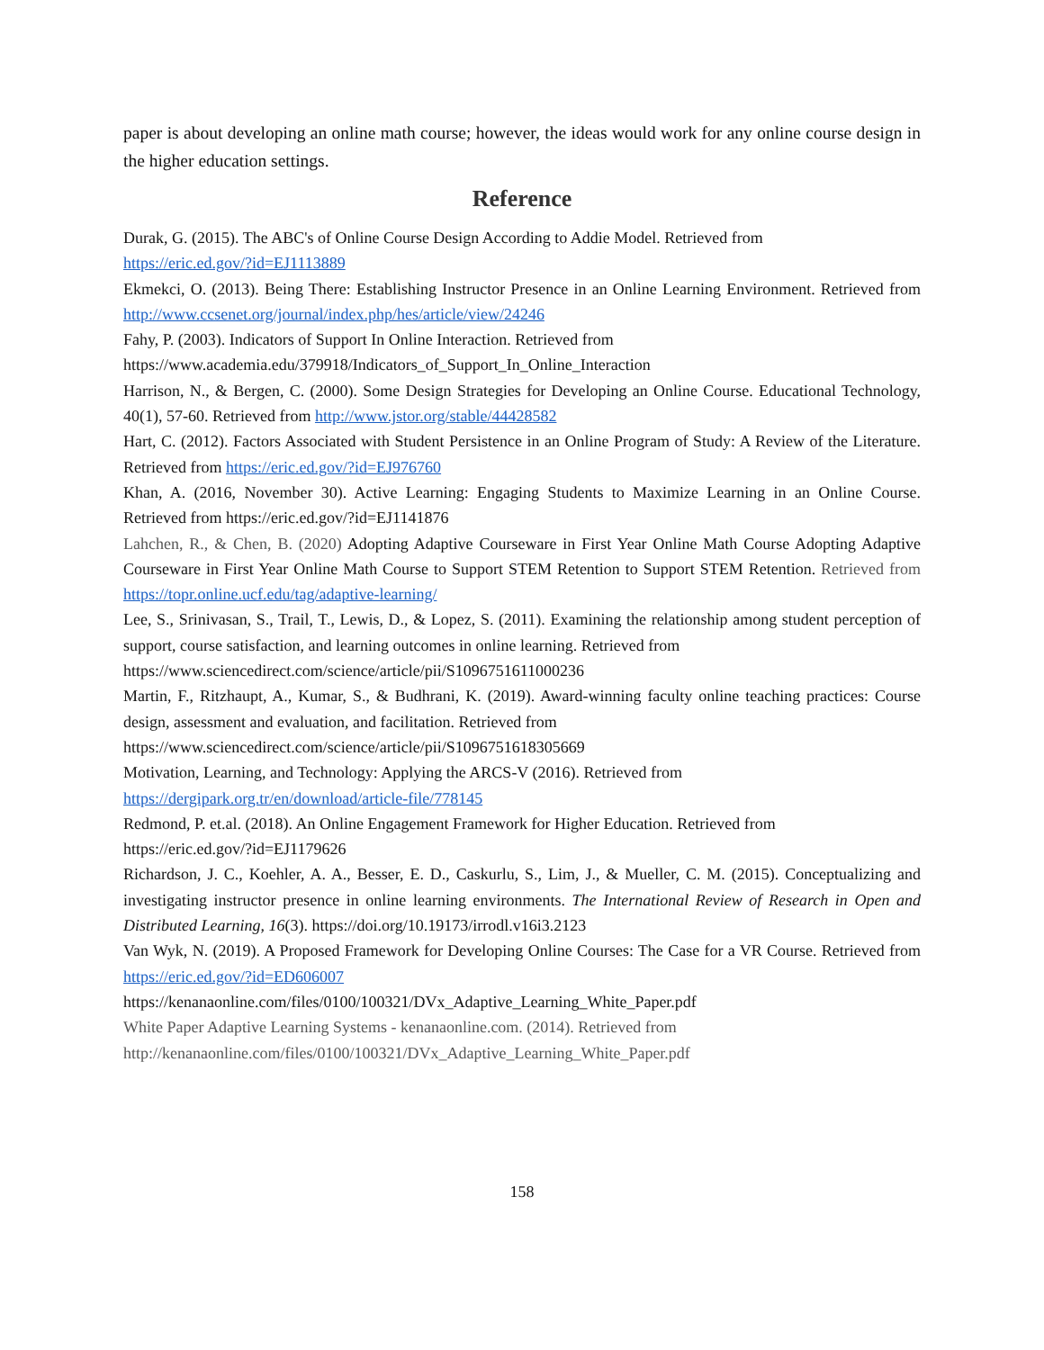paper is about developing an online math course; however, the ideas would work for any online course design in the higher education settings.
Reference
Durak, G. (2015). The ABC's of Online Course Design According to Addie Model. Retrieved from
https://eric.ed.gov/?id=EJ1113889
Ekmekci, O. (2013). Being There: Establishing Instructor Presence in an Online Learning Environment. Retrieved from http://www.ccsenet.org/journal/index.php/hes/article/view/24246
Fahy, P. (2003). Indicators of Support In Online Interaction. Retrieved from
https://www.academia.edu/379918/Indicators_of_Support_In_Online_Interaction
Harrison, N., & Bergen, C. (2000). Some Design Strategies for Developing an Online Course. Educational Technology, 40(1), 57-60. Retrieved from http://www.jstor.org/stable/44428582
Hart, C. (2012). Factors Associated with Student Persistence in an Online Program of Study: A Review of the Literature. Retrieved from https://eric.ed.gov/?id=EJ976760
Khan, A. (2016, November 30). Active Learning: Engaging Students to Maximize Learning in an Online Course. Retrieved from https://eric.ed.gov/?id=EJ1141876
Lahchen, R., & Chen, B. (2020) Adopting Adaptive Courseware in First Year Online Math Course Adopting Adaptive Courseware in First Year Online Math Course to Support STEM Retention to Support STEM Retention. Retrieved from https://topr.online.ucf.edu/tag/adaptive-learning/
Lee, S., Srinivasan, S., Trail, T., Lewis, D., & Lopez, S. (2011). Examining the relationship among student perception of support, course satisfaction, and learning outcomes in online learning. Retrieved from
https://www.sciencedirect.com/science/article/pii/S1096751611000236
Martin, F., Ritzhaupt, A., Kumar, S., & Budhrani, K. (2019). Award-winning faculty online teaching practices: Course design, assessment and evaluation, and facilitation. Retrieved from
https://www.sciencedirect.com/science/article/pii/S1096751618305669
Motivation, Learning, and Technology: Applying the ARCS-V (2016). Retrieved from
https://dergipark.org.tr/en/download/article-file/778145
Redmond, P. et.al. (2018). An Online Engagement Framework for Higher Education. Retrieved from
https://eric.ed.gov/?id=EJ1179626
Richardson, J. C., Koehler, A. A., Besser, E. D., Caskurlu, S., Lim, J., & Mueller, C. M. (2015). Conceptualizing and investigating instructor presence in online learning environments. The International Review of Research in Open and Distributed Learning, 16(3). https://doi.org/10.19173/irrodl.v16i3.2123
Van Wyk, N. (2019). A Proposed Framework for Developing Online Courses: The Case for a VR Course. Retrieved from https://eric.ed.gov/?id=ED606007
https://kenanaonline.com/files/0100/100321/DVx_Adaptive_Learning_White_Paper.pdf
White Paper Adaptive Learning Systems - kenanaonline.com. (2014). Retrieved from
http://kenanaonline.com/files/0100/100321/DVx_Adaptive_Learning_White_Paper.pdf
158